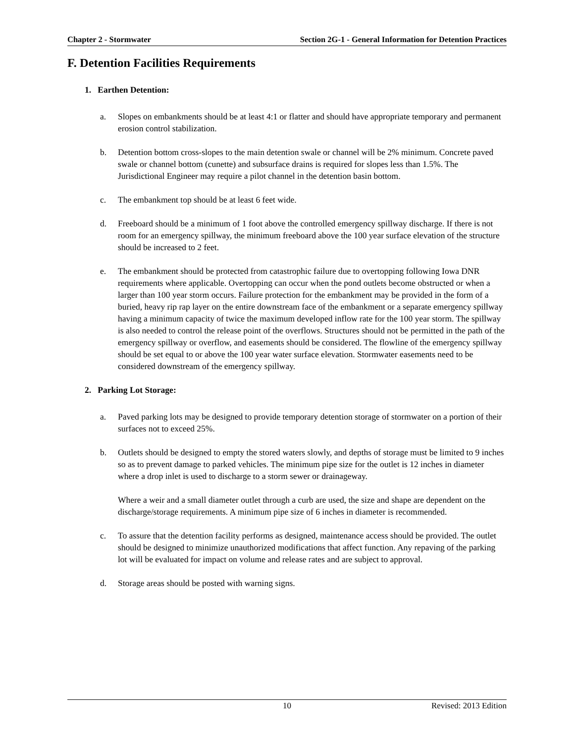Chapter 2 - Stormwater Section 2G-1 - General Information for Detention Practices
F. Detention Facilities Requirements
1. Earthen Detention:
a. Slopes on embankments should be at least 4:1 or flatter and should have appropriate temporary and permanent erosion control stabilization.
b. Detention bottom cross-slopes to the main detention swale or channel will be 2% minimum. Concrete paved swale or channel bottom (cunette) and subsurface drains is required for slopes less than 1.5%. The Jurisdictional Engineer may require a pilot channel in the detention basin bottom.
c. The embankment top should be at least 6 feet wide.
d. Freeboard should be a minimum of 1 foot above the controlled emergency spillway discharge. If there is not room for an emergency spillway, the minimum freeboard above the 100 year surface elevation of the structure should be increased to 2 feet.
e. The embankment should be protected from catastrophic failure due to overtopping following Iowa DNR requirements where applicable. Overtopping can occur when the pond outlets become obstructed or when a larger than 100 year storm occurs. Failure protection for the embankment may be provided in the form of a buried, heavy rip rap layer on the entire downstream face of the embankment or a separate emergency spillway having a minimum capacity of twice the maximum developed inflow rate for the 100 year storm. The spillway is also needed to control the release point of the overflows. Structures should not be permitted in the path of the emergency spillway or overflow, and easements should be considered. The flowline of the emergency spillway should be set equal to or above the 100 year water surface elevation. Stormwater easements need to be considered downstream of the emergency spillway.
2. Parking Lot Storage:
a. Paved parking lots may be designed to provide temporary detention storage of stormwater on a portion of their surfaces not to exceed 25%.
b. Outlets should be designed to empty the stored waters slowly, and depths of storage must be limited to 9 inches so as to prevent damage to parked vehicles. The minimum pipe size for the outlet is 12 inches in diameter where a drop inlet is used to discharge to a storm sewer or drainageway.
Where a weir and a small diameter outlet through a curb are used, the size and shape are dependent on the discharge/storage requirements. A minimum pipe size of 6 inches in diameter is recommended.
c. To assure that the detention facility performs as designed, maintenance access should be provided. The outlet should be designed to minimize unauthorized modifications that affect function. Any repaving of the parking lot will be evaluated for impact on volume and release rates and are subject to approval.
d. Storage areas should be posted with warning signs.
10 Revised: 2013 Edition